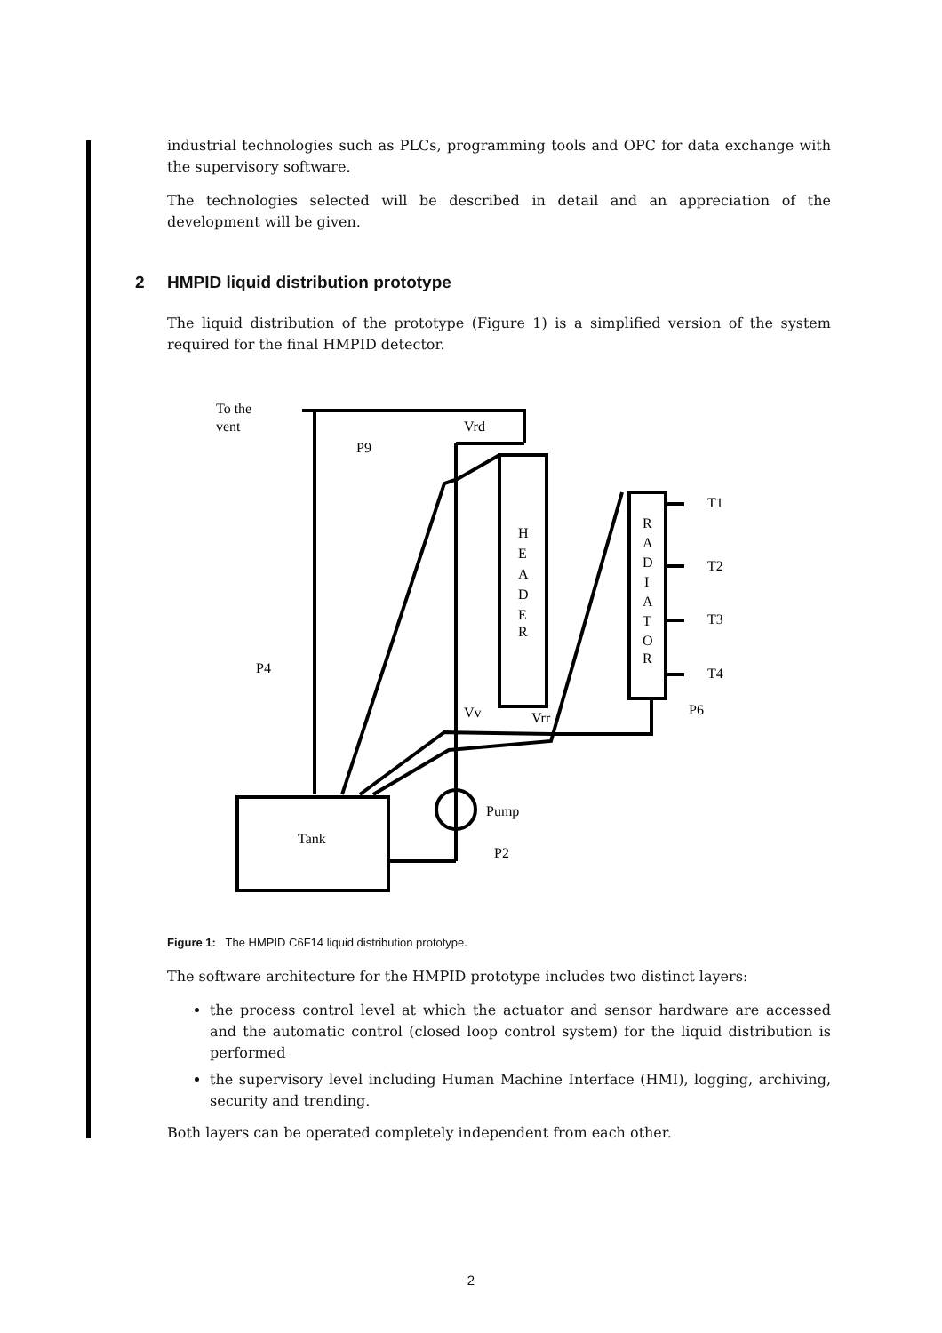industrial technologies such as PLCs, programming tools and OPC for data exchange with the supervisory software.
The technologies selected will be described in detail and an appreciation of the development will be given.
2 HMPID liquid distribution prototype
The liquid distribution of the prototype (Figure 1) is a simplified version of the system required for the final HMPID detector.
To the
vent
Vrd
P9
P4
Vv
Vrr
T1
T2
T3
T4
P6
Pump
P2
Tank
H
E
A
D
E
R
R
A
D
I
A
T
O
R
Figure 1: The HMPID C6F14 liquid distribution prototype.
The software architecture for the HMPID prototype includes two distinct layers:
the process control level at which the actuator and sensor hardware are accessed and the automatic control (closed loop control system) for the liquid distribution is performed
the supervisory level including Human Machine Interface (HMI), logging, archiving, security and trending.
Both layers can be operated completely independent from each other.
2